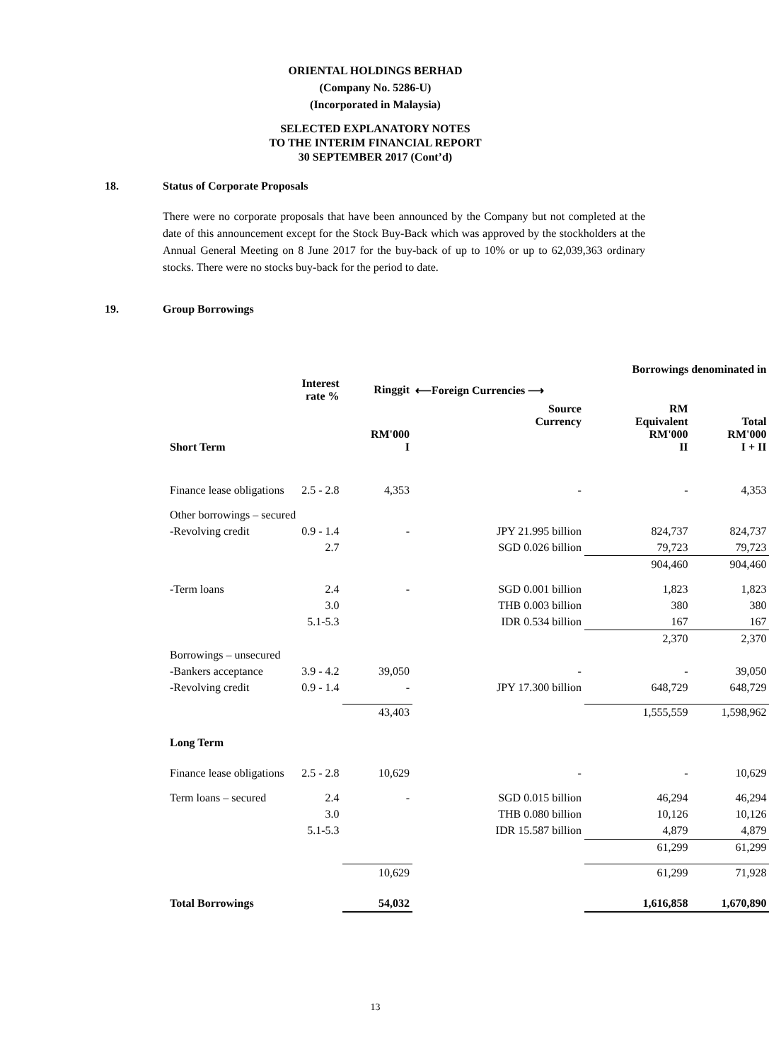ORIENTAL HOLDINGS BERHAD
(Company No. 5286-U)
(Incorporated in Malaysia)
SELECTED EXPLANATORY NOTES
TO THE INTERIM FINANCIAL REPORT
30 SEPTEMBER 2017 (Cont’d)
18. Status of Corporate Proposals
There were no corporate proposals that have been announced by the Company but not completed at the date of this announcement except for the Stock Buy-Back which was approved by the stockholders at the Annual General Meeting on 8 June 2017 for the buy-back of up to 10% or up to 62,039,363 ordinary stocks. There were no stocks buy-back for the period to date.
19. Group Borrowings
| | | Borrowings denominated in | | | |
| --- | --- | --- | --- | --- | --- |
| | Interest rate % | Ringgit | ⟵Foreign Currencies ⟶ | | |
| Short Term | | RM'000 I | Source Currency | RM Equivalent RM'000 II | Total RM'000 I + II |
| Finance lease obligations | 2.5 - 2.8 | 4,353 | - | - | 4,353 |
| Other borrowings – secured | | | | | |
| -Revolving credit | 0.9 - 1.4 | - | JPY 21.995 billion | 824,737 | 824,737 |
| | 2.7 | | SGD 0.026 billion | 79,723 | 79,723 |
| | | | | 904,460 | 904,460 |
| -Term loans | 2.4 | - | SGD 0.001 billion | 1,823 | 1,823 |
| | 3.0 | | THB 0.003 billion | 380 | 380 |
| | 5.1-5.3 | | IDR 0.534 billion | 167 | 167 |
| | | | | 2,370 | 2,370 |
| Borrowings – unsecured | | | | | |
| -Bankers acceptance | 3.9 - 4.2 | 39,050 | - | - | 39,050 |
| -Revolving credit | 0.9 - 1.4 | - | JPY 17.300 billion | 648,729 | 648,729 |
| | | 43,403 | | 1,555,559 | 1,598,962 |
| Long Term | | | | | |
| Finance lease obligations | 2.5 - 2.8 | 10,629 | - | - | 10,629 |
| Term loans – secured | 2.4 | - | SGD 0.015 billion | 46,294 | 46,294 |
| | 3.0 | | THB 0.080 billion | 10,126 | 10,126 |
| | 5.1-5.3 | | IDR 15.587 billion | 4,879 | 4,879 |
| | | | | 61,299 | 61,299 |
| | | 10,629 | | 61,299 | 71,928 |
| Total Borrowings | | 54,032 | | 1,616,858 | 1,670,890 |
13